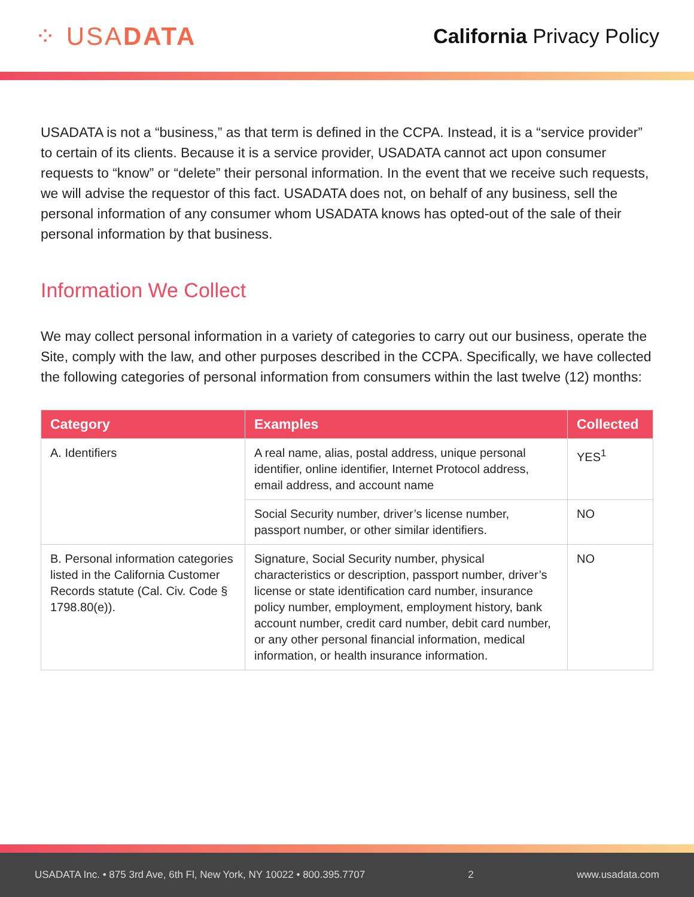⁘ USADATA
California Privacy Policy
USADATA is not a “business,” as that term is defined in the CCPA. Instead, it is a “service provider” to certain of its clients. Because it is a service provider, USADATA cannot act upon consumer requests to “know” or “delete” their personal information. In the event that we receive such requests, we will advise the requestor of this fact. USADATA does not, on behalf of any business, sell the personal information of any consumer whom USADATA knows has opted-out of the sale of their personal information by that business.
Information We Collect
We may collect personal information in a variety of categories to carry out our business, operate the Site, comply with the law, and other purposes described in the CCPA. Specifically, we have collected the following categories of personal information from consumers within the last twelve (12) months:
| Category | Examples | Collected |
| --- | --- | --- |
| A. Identifiers | A real name, alias, postal address, unique personal identifier, online identifier, Internet Protocol address, email address, and account name | YES<sup>1</sup> |
| | Social Security number, driver’s license number, passport number, or other similar identifiers. | NO |
| B. Personal information categories listed in the California Customer Records statute (Cal. Civ. Code § 1798.80(e)). | Signature, Social Security number, physical characteristics or description, passport number, driver’s license or state identification card number, insurance policy number, employment, employment history, bank account number, credit card number, debit card number, or any other personal financial information, medical information, or health insurance information. | NO |
USADATA Inc. • 875 3rd Ave, 6th Fl, New York, NY 10022 • 800.395.7707 2 www.usadata.com